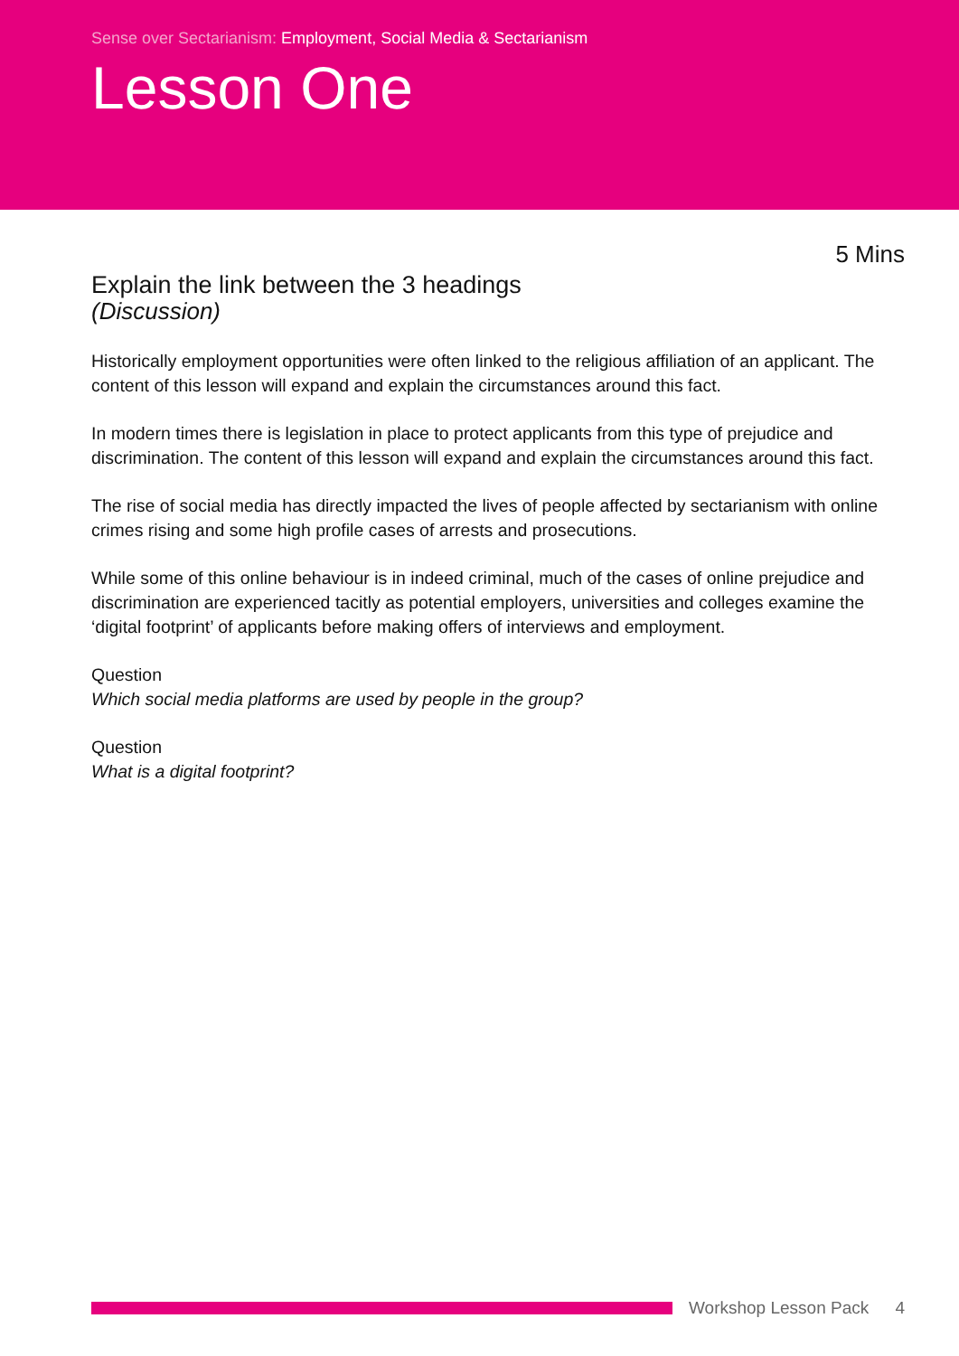Sense over Sectarianism: Employment, Social Media & Sectarianism
Lesson One
5 Mins
Explain the link between the 3 headings
(Discussion)
Historically employment opportunities were often linked to the religious affiliation of an applicant. The content of this lesson will expand and explain the circumstances around this fact.
In modern times there is legislation in place to protect applicants from this type of prejudice and discrimination. The content of this lesson will expand and explain the circumstances around this fact.
The rise of social media has directly impacted the lives of people affected by sectarianism with online crimes rising and some high profile cases of arrests and prosecutions.
While some of this online behaviour is in indeed criminal, much of the cases of online prejudice and discrimination are experienced tacitly as potential employers, universities and colleges examine the ‘digital footprint’ of applicants before making offers of interviews and employment.
Question
Which social media platforms are used by people in the group?
Question
What is a digital footprint?
Workshop Lesson Pack 4